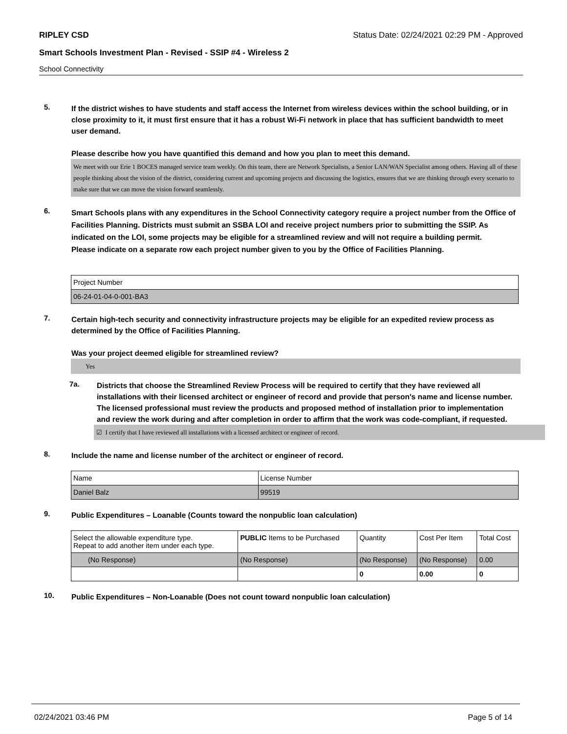RIPLEY CSD Status Date: 02/24/2021 02:29 PM - Approved
Smart Schools Investment Plan - Revised - SSIP #4 - Wireless 2
School Connectivity
5.
If the district wishes to have students and staff access the Internet from wireless devices within the school building, or in close proximity to it, it must first ensure that it has a robust Wi-Fi network in place that has sufficient bandwidth to meet user demand.
Please describe how you have quantified this demand and how you plan to meet this demand.
We meet with our Erie 1 BOCES managed service team weekly. On this team, there are Network Specialists, a Senior LAN/WAN Specialist among others. Having all of these people thinking about the vision of the district, considering current and upcoming projects and discussing the logistics, ensures that we are thinking through every scenario to make sure that we can move the vision forward seamlessly.
6.
Smart Schools plans with any expenditures in the School Connectivity category require a project number from the Office of Facilities Planning. Districts must submit an SSBA LOI and receive project numbers prior to submitting the SSIP. As indicated on the LOI, some projects may be eligible for a streamlined review and will not require a building permit.
Please indicate on a separate row each project number given to you by the Office of Facilities Planning.
| Project Number |
| 06-24-01-04-0-001-BA3 |
7.
Certain high-tech security and connectivity infrastructure projects may be eligible for an expedited review process as determined by the Office of Facilities Planning.
Was your project deemed eligible for streamlined review?
Yes
7a.
Districts that choose the Streamlined Review Process will be required to certify that they have reviewed all installations with their licensed architect or engineer of record and provide that person's name and license number. The licensed professional must review the products and proposed method of installation prior to implementation and review the work during and after completion in order to affirm that the work was code-compliant, if requested.
☑ I certify that I have reviewed all installations with a licensed architect or engineer of record.
8.
Include the name and license number of the architect or engineer of record.
| Name | License Number |
| Daniel Balz | 99519 |
9.
Public Expenditures – Loanable (Counts toward the nonpublic loan calculation)
| Select the allowable expenditure type. Repeat to add another item under each type. | PUBLIC Items to be Purchased | Quantity | Cost Per Item | Total Cost |
| (No Response) | (No Response) | (No Response) | (No Response) | 0.00 |
| | | 0 | 0.00 | 0 |
10.
Public Expenditures – Non-Loanable (Does not count toward nonpublic loan calculation)
02/24/2021 03:46 PM Page 5 of 14